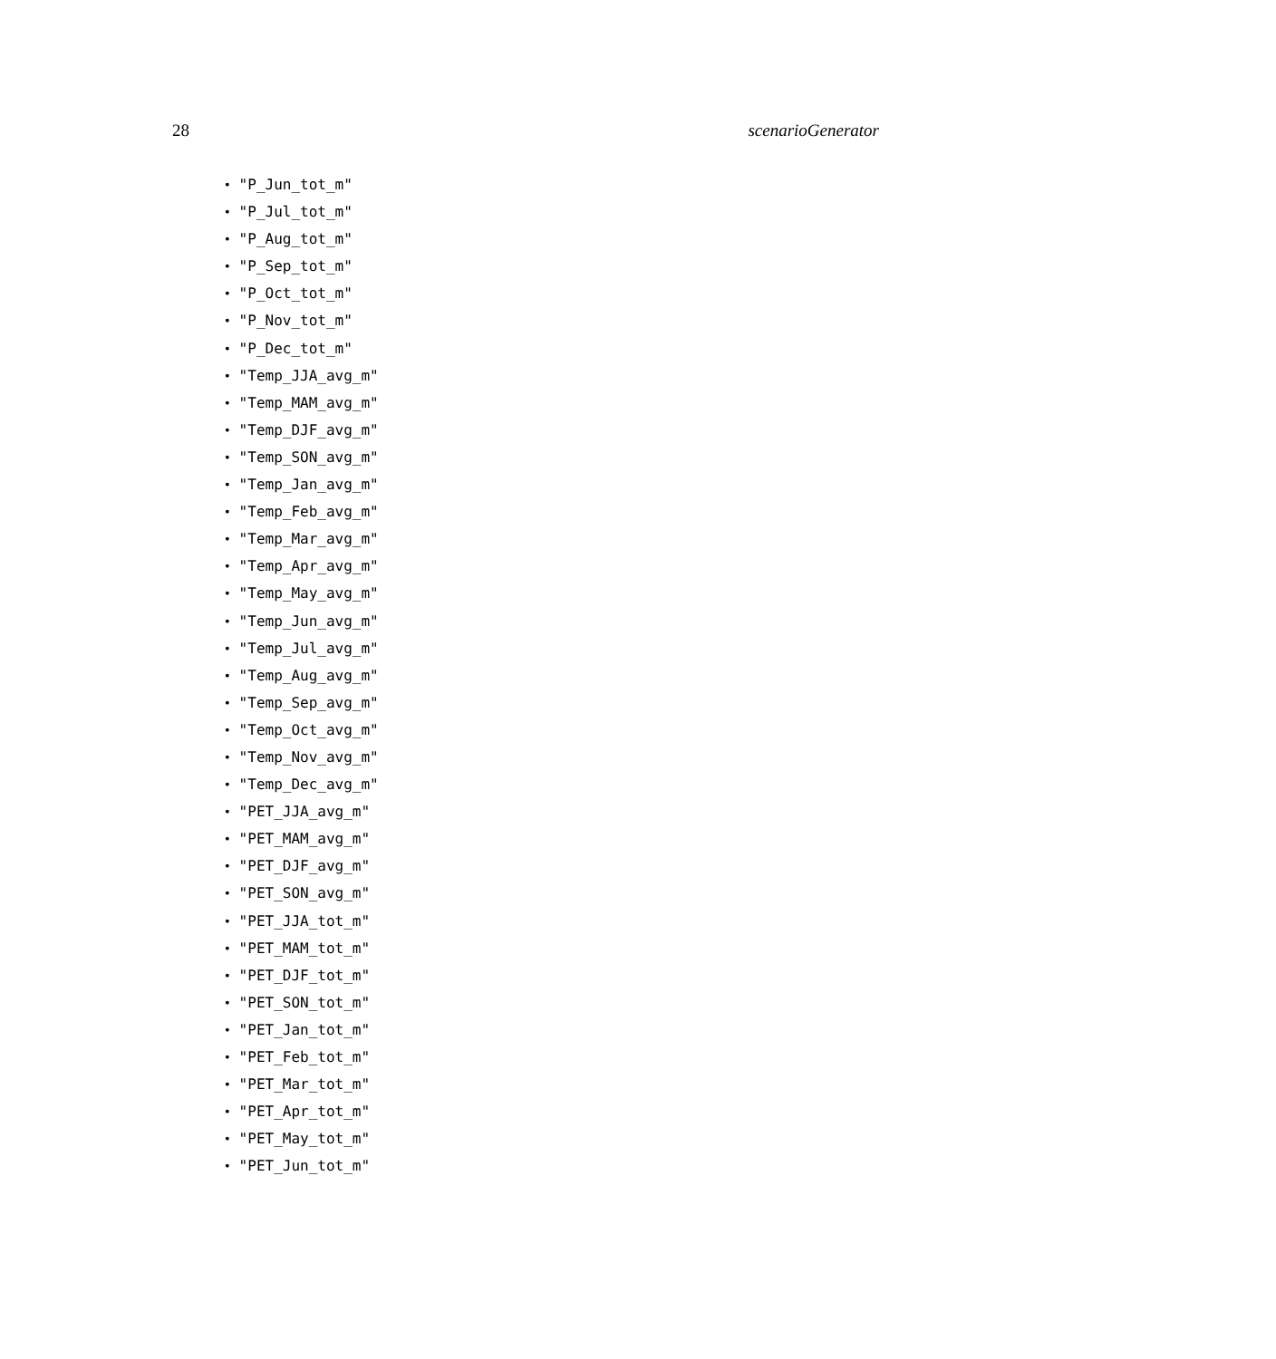28 scenarioGenerator
• "P_Jun_tot_m"
• "P_Jul_tot_m"
• "P_Aug_tot_m"
• "P_Sep_tot_m"
• "P_Oct_tot_m"
• "P_Nov_tot_m"
• "P_Dec_tot_m"
• "Temp_JJA_avg_m"
• "Temp_MAM_avg_m"
• "Temp_DJF_avg_m"
• "Temp_SON_avg_m"
• "Temp_Jan_avg_m"
• "Temp_Feb_avg_m"
• "Temp_Mar_avg_m"
• "Temp_Apr_avg_m"
• "Temp_May_avg_m"
• "Temp_Jun_avg_m"
• "Temp_Jul_avg_m"
• "Temp_Aug_avg_m"
• "Temp_Sep_avg_m"
• "Temp_Oct_avg_m"
• "Temp_Nov_avg_m"
• "Temp_Dec_avg_m"
• "PET_JJA_avg_m"
• "PET_MAM_avg_m"
• "PET_DJF_avg_m"
• "PET_SON_avg_m"
• "PET_JJA_tot_m"
• "PET_MAM_tot_m"
• "PET_DJF_tot_m"
• "PET_SON_tot_m"
• "PET_Jan_tot_m"
• "PET_Feb_tot_m"
• "PET_Mar_tot_m"
• "PET_Apr_tot_m"
• "PET_May_tot_m"
• "PET_Jun_tot_m"